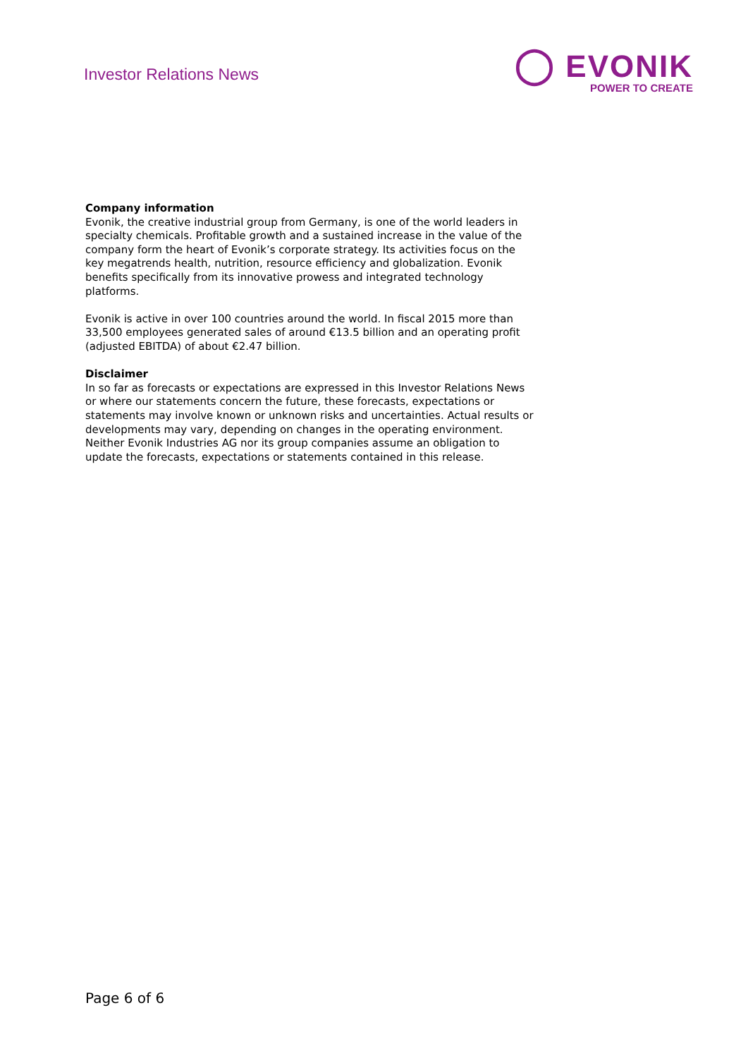Investor Relations News
◯ EVONIK
POWER TO CREATE
Company information
Evonik, the creative industrial group from Germany, is one of the world leaders in specialty chemicals. Profitable growth and a sustained increase in the value of the company form the heart of Evonik’s corporate strategy. Its activities focus on the key megatrends health, nutrition, resource efficiency and globalization. Evonik benefits specifically from its innovative prowess and integrated technology platforms.
Evonik is active in over 100 countries around the world. In fiscal 2015 more than 33,500 employees generated sales of around €13.5 billion and an operating profit (adjusted EBITDA) of about €2.47 billion.
Disclaimer
In so far as forecasts or expectations are expressed in this Investor Relations News or where our statements concern the future, these forecasts, expectations or statements may involve known or unknown risks and uncertainties. Actual results or developments may vary, depending on changes in the operating environment. Neither Evonik Industries AG nor its group companies assume an obligation to update the forecasts, expectations or statements contained in this release.
Page 6 of 6